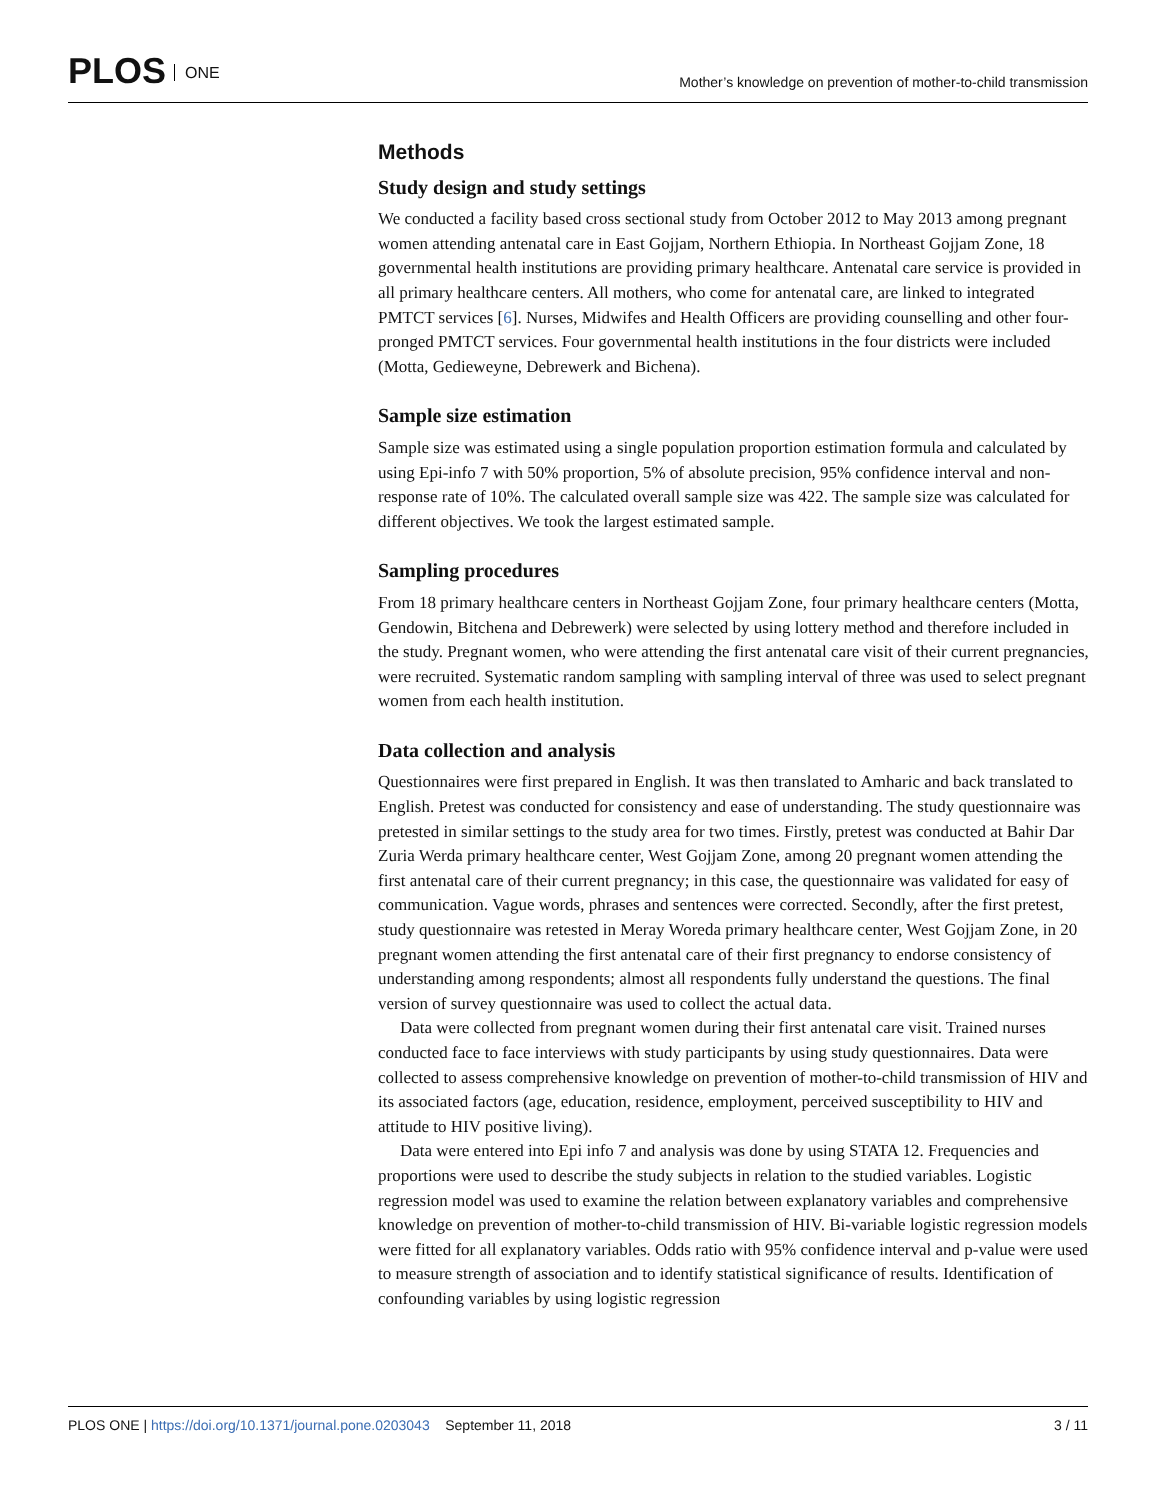PLOS ONE
Mother’s knowledge on prevention of mother-to-child transmission
Methods
Study design and study settings
We conducted a facility based cross sectional study from October 2012 to May 2013 among pregnant women attending antenatal care in East Gojjam, Northern Ethiopia. In Northeast Gojjam Zone, 18 governmental health institutions are providing primary healthcare. Antenatal care service is provided in all primary healthcare centers. All mothers, who come for antenatal care, are linked to integrated PMTCT services [6]. Nurses, Midwifes and Health Officers are providing counselling and other four-pronged PMTCT services. Four governmental health institutions in the four districts were included (Motta, Gedieweyne, Debrewerk and Bichena).
Sample size estimation
Sample size was estimated using a single population proportion estimation formula and calculated by using Epi-info 7 with 50% proportion, 5% of absolute precision, 95% confidence interval and non-response rate of 10%. The calculated overall sample size was 422. The sample size was calculated for different objectives. We took the largest estimated sample.
Sampling procedures
From 18 primary healthcare centers in Northeast Gojjam Zone, four primary healthcare centers (Motta, Gendowin, Bitchena and Debrewerk) were selected by using lottery method and therefore included in the study. Pregnant women, who were attending the first antenatal care visit of their current pregnancies, were recruited. Systematic random sampling with sampling interval of three was used to select pregnant women from each health institution.
Data collection and analysis
Questionnaires were first prepared in English. It was then translated to Amharic and back translated to English. Pretest was conducted for consistency and ease of understanding. The study questionnaire was pretested in similar settings to the study area for two times. Firstly, pretest was conducted at Bahir Dar Zuria Werda primary healthcare center, West Gojjam Zone, among 20 pregnant women attending the first antenatal care of their current pregnancy; in this case, the questionnaire was validated for easy of communication. Vague words, phrases and sentences were corrected. Secondly, after the first pretest, study questionnaire was retested in Meray Woreda primary healthcare center, West Gojjam Zone, in 20 pregnant women attending the first antenatal care of their first pregnancy to endorse consistency of understanding among respondents; almost all respondents fully understand the questions. The final version of survey questionnaire was used to collect the actual data.
Data were collected from pregnant women during their first antenatal care visit. Trained nurses conducted face to face interviews with study participants by using study questionnaires. Data were collected to assess comprehensive knowledge on prevention of mother-to-child transmission of HIV and its associated factors (age, education, residence, employment, perceived susceptibility to HIV and attitude to HIV positive living).
Data were entered into Epi info 7 and analysis was done by using STATA 12. Frequencies and proportions were used to describe the study subjects in relation to the studied variables. Logistic regression model was used to examine the relation between explanatory variables and comprehensive knowledge on prevention of mother-to-child transmission of HIV. Bi-variable logistic regression models were fitted for all explanatory variables. Odds ratio with 95% confidence interval and p-value were used to measure strength of association and to identify statistical significance of results. Identification of confounding variables by using logistic regression
PLOS ONE | https://doi.org/10.1371/journal.pone.0203043 September 11, 2018
3 / 11